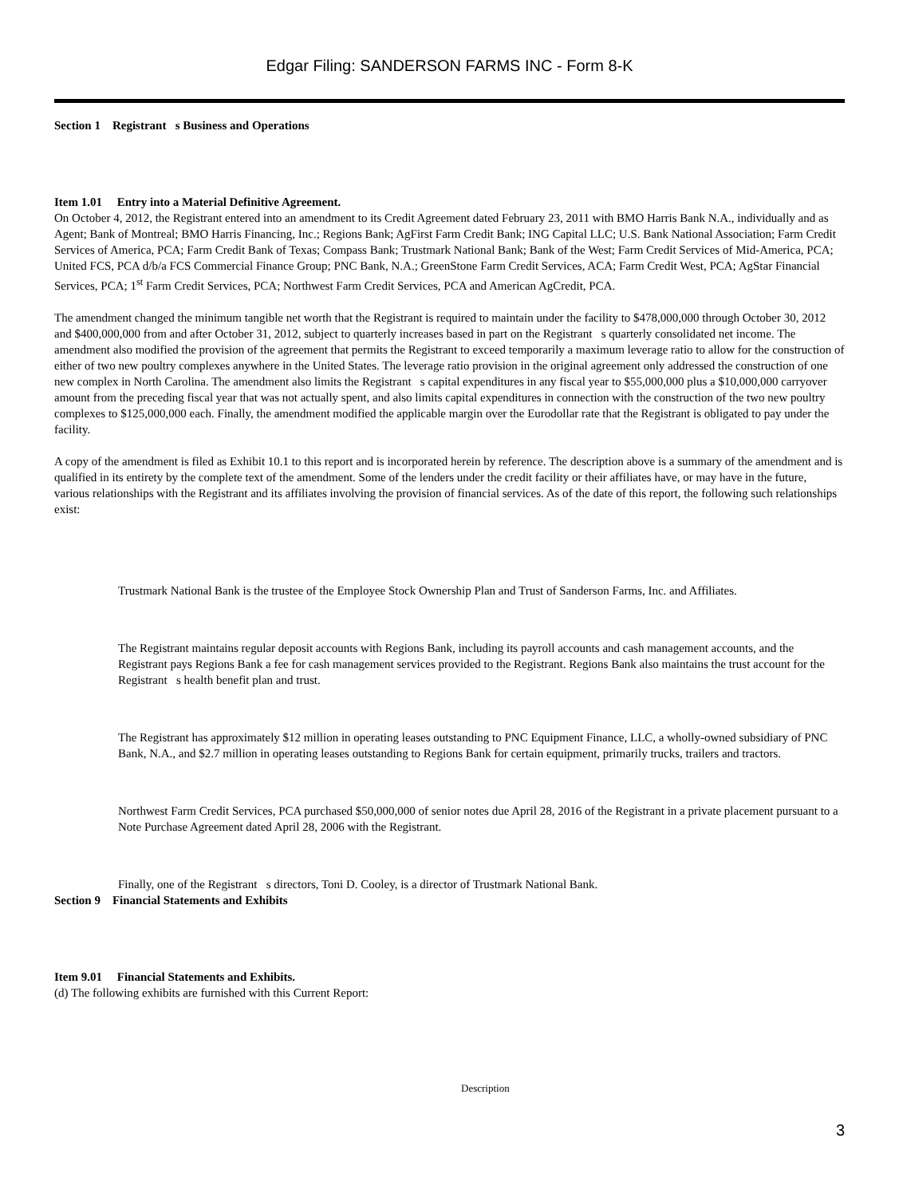Edgar Filing: SANDERSON FARMS INC - Form 8-K
Section 1 Registrant s Business and Operations
Item 1.01 Entry into a Material Definitive Agreement.
On October 4, 2012, the Registrant entered into an amendment to its Credit Agreement dated February 23, 2011 with BMO Harris Bank N.A., individually and as Agent; Bank of Montreal; BMO Harris Financing, Inc.; Regions Bank; AgFirst Farm Credit Bank; ING Capital LLC; U.S. Bank National Association; Farm Credit Services of America, PCA; Farm Credit Bank of Texas; Compass Bank; Trustmark National Bank; Bank of the West; Farm Credit Services of Mid-America, PCA; United FCS, PCA d/b/a FCS Commercial Finance Group; PNC Bank, N.A.; GreenStone Farm Credit Services, ACA; Farm Credit West, PCA; AgStar Financial Services, PCA; 1<sup>st</sup> Farm Credit Services, PCA; Northwest Farm Credit Services, PCA and American AgCredit, PCA.
The amendment changed the minimum tangible net worth that the Registrant is required to maintain under the facility to $478,000,000 through October 30, 2012 and $400,000,000 from and after October 31, 2012, subject to quarterly increases based in part on the Registrant s quarterly consolidated net income. The amendment also modified the provision of the agreement that permits the Registrant to exceed temporarily a maximum leverage ratio to allow for the construction of either of two new poultry complexes anywhere in the United States. The leverage ratio provision in the original agreement only addressed the construction of one new complex in North Carolina. The amendment also limits the Registrant s capital expenditures in any fiscal year to $55,000,000 plus a $10,000,000 carryover amount from the preceding fiscal year that was not actually spent, and also limits capital expenditures in connection with the construction of the two new poultry complexes to $125,000,000 each. Finally, the amendment modified the applicable margin over the Eurodollar rate that the Registrant is obligated to pay under the facility.
A copy of the amendment is filed as Exhibit 10.1 to this report and is incorporated herein by reference. The description above is a summary of the amendment and is qualified in its entirety by the complete text of the amendment. Some of the lenders under the credit facility or their affiliates have, or may have in the future, various relationships with the Registrant and its affiliates involving the provision of financial services. As of the date of this report, the following such relationships exist:
Trustmark National Bank is the trustee of the Employee Stock Ownership Plan and Trust of Sanderson Farms, Inc. and Affiliates.
The Registrant maintains regular deposit accounts with Regions Bank, including its payroll accounts and cash management accounts, and the Registrant pays Regions Bank a fee for cash management services provided to the Registrant. Regions Bank also maintains the trust account for the Registrant s health benefit plan and trust.
The Registrant has approximately $12 million in operating leases outstanding to PNC Equipment Finance, LLC, a wholly-owned subsidiary of PNC Bank, N.A., and $2.7 million in operating leases outstanding to Regions Bank for certain equipment, primarily trucks, trailers and tractors.
Northwest Farm Credit Services, PCA purchased $50,000,000 of senior notes due April 28, 2016 of the Registrant in a private placement pursuant to a Note Purchase Agreement dated April 28, 2006 with the Registrant.
Finally, one of the Registrant s directors, Toni D. Cooley, is a director of Trustmark National Bank.
Section 9 Financial Statements and Exhibits
Item 9.01 Financial Statements and Exhibits.
(d) The following exhibits are furnished with this Current Report:
Description
3